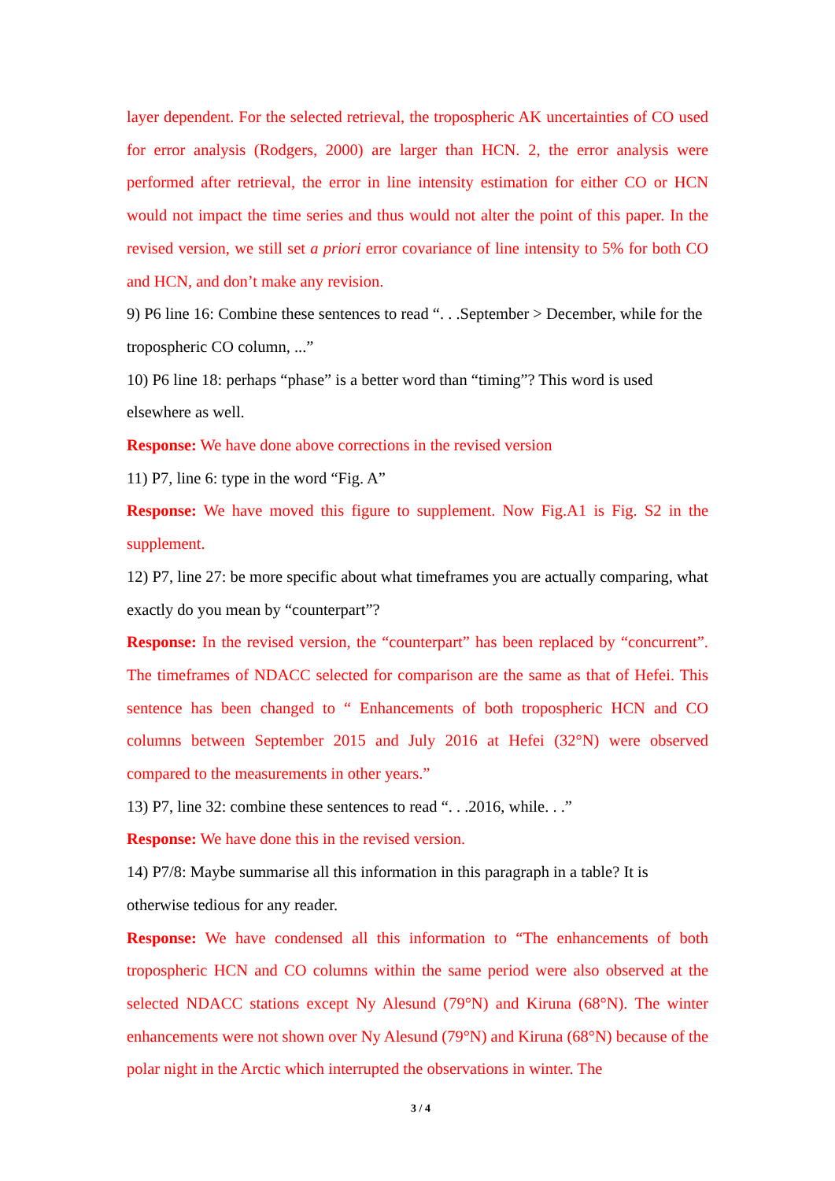layer dependent. For the selected retrieval, the tropospheric AK uncertainties of CO used for error analysis (Rodgers, 2000) are larger than HCN. 2, the error analysis were performed after retrieval, the error in line intensity estimation for either CO or HCN would not impact the time series and thus would not alter the point of this paper. In the revised version, we still set a priori error covariance of line intensity to 5% for both CO and HCN, and don’t make any revision.
9) P6 line 16: Combine these sentences to read “. . .September > December, while for the tropospheric CO column, ...”
10) P6 line 18: perhaps “phase” is a better word than “timing”? This word is used elsewhere as well.
Response: We have done above corrections in the revised version
11) P7, line 6: type in the word “Fig. A”
Response: We have moved this figure to supplement. Now Fig.A1 is Fig. S2 in the supplement.
12) P7, line 27: be more specific about what timeframes you are actually comparing, what exactly do you mean by “counterpart”?
Response: In the revised version, the “counterpart” has been replaced by “concurrent”. The timeframes of NDACC selected for comparison are the same as that of Hefei. This sentence has been changed to “ Enhancements of both tropospheric HCN and CO columns between September 2015 and July 2016 at Hefei (32°N) were observed compared to the measurements in other years.”
13) P7, line 32: combine these sentences to read “. . .2016, while. . .”
Response: We have done this in the revised version.
14) P7/8: Maybe summarise all this information in this paragraph in a table? It is otherwise tedious for any reader.
Response: We have condensed all this information to “The enhancements of both tropospheric HCN and CO columns within the same period were also observed at the selected NDACC stations except Ny Alesund (79°N) and Kiruna (68°N). The winter enhancements were not shown over Ny Alesund (79°N) and Kiruna (68°N) because of the polar night in the Arctic which interrupted the observations in winter. The
3 / 4